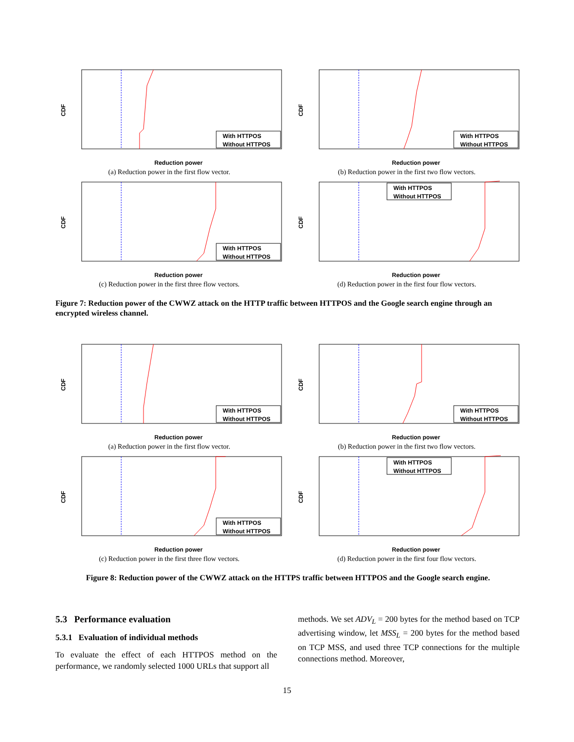CDF
Reduction power
With HTTPOS
Without HTTPOS
(a) Reduction power in the first flow vector.
CDF
Reduction power
With HTTPOS
Without HTTPOS
(b) Reduction power in the first two flow vectors.
CDF
Reduction power
With HTTPOS
Without HTTPOS
(c) Reduction power in the first three flow vectors.
CDF
Reduction power
With HTTPOS
Without HTTPOS
(d) Reduction power in the first four flow vectors.
Figure 7: Reduction power of the CWWZ attack on the HTTP traffic between HTTPOS and the Google search engine through an encrypted wireless channel.
CDF
Reduction power
With HTTPOS
Without HTTPOS
(a) Reduction power in the first flow vector.
CDF
Reduction power
With HTTPOS
Without HTTPOS
(b) Reduction power in the first two flow vectors.
CDF
Reduction power
With HTTPOS
Without HTTPOS
(c) Reduction power in the first three flow vectors.
CDF
Reduction power
With HTTPOS
Without HTTPOS
(d) Reduction power in the first four flow vectors.
Figure 8: Reduction power of the CWWZ attack on the HTTPS traffic between HTTPOS and the Google search engine.
5.3 Performance evaluation
5.3.1 Evaluation of individual methods
To evaluate the effect of each HTTPOS method on the performance, we randomly selected 1000 URLs that support all
methods. We set ADV<sub>L</sub> = 200 bytes for the method based on TCP advertising window, let MSS<sub>L</sub> = 200 bytes for the method based on TCP MSS, and used three TCP connections for the multiple connections method. Moreover,
15